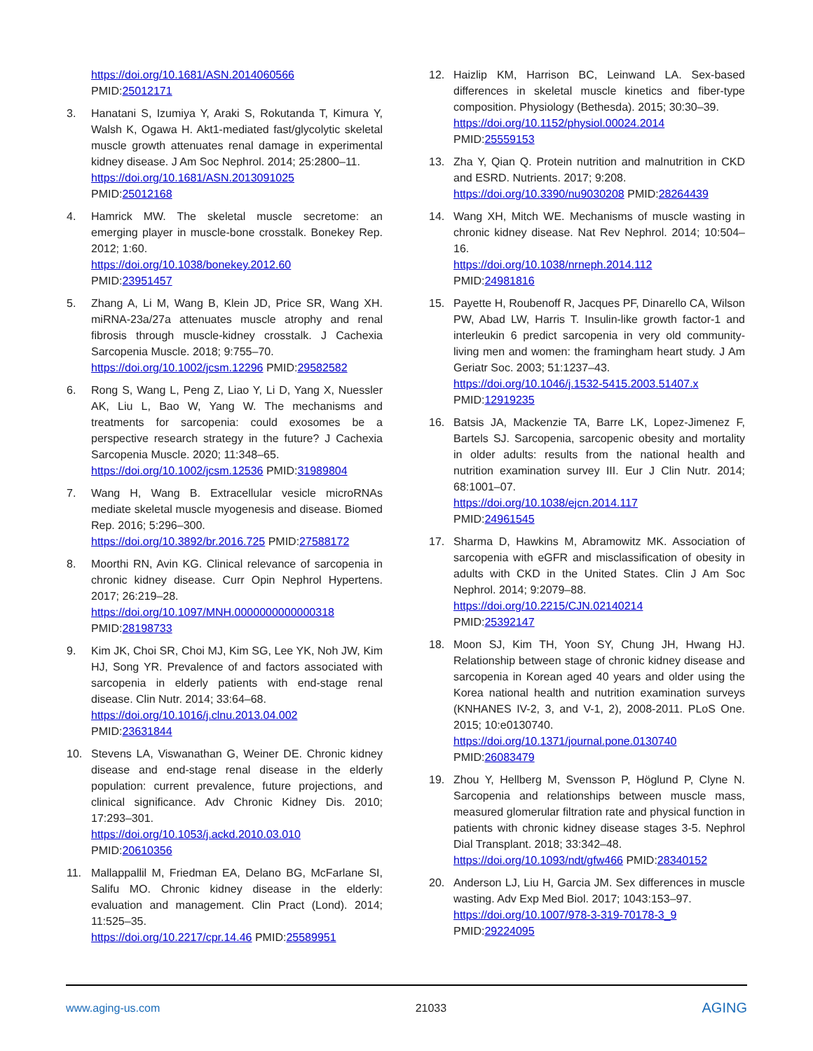https://doi.org/10.1681/ASN.2014060566
PMID:25012171
3. Hanatani S, Izumiya Y, Araki S, Rokutanda T, Kimura Y, Walsh K, Ogawa H. Akt1-mediated fast/glycolytic skeletal muscle growth attenuates renal damage in experimental kidney disease. J Am Soc Nephrol. 2014; 25:2800–11.
https://doi.org/10.1681/ASN.2013091025
PMID:25012168
4. Hamrick MW. The skeletal muscle secretome: an emerging player in muscle-bone crosstalk. Bonekey Rep. 2012; 1:60.
https://doi.org/10.1038/bonekey.2012.60
PMID:23951457
5. Zhang A, Li M, Wang B, Klein JD, Price SR, Wang XH. miRNA-23a/27a attenuates muscle atrophy and renal fibrosis through muscle-kidney crosstalk. J Cachexia Sarcopenia Muscle. 2018; 9:755–70.
https://doi.org/10.1002/jcsm.12296 PMID:29582582
6. Rong S, Wang L, Peng Z, Liao Y, Li D, Yang X, Nuessler AK, Liu L, Bao W, Yang W. The mechanisms and treatments for sarcopenia: could exosomes be a perspective research strategy in the future? J Cachexia Sarcopenia Muscle. 2020; 11:348–65.
https://doi.org/10.1002/jcsm.12536 PMID:31989804
7. Wang H, Wang B. Extracellular vesicle microRNAs mediate skeletal muscle myogenesis and disease. Biomed Rep. 2016; 5:296–300.
https://doi.org/10.3892/br.2016.725 PMID:27588172
8. Moorthi RN, Avin KG. Clinical relevance of sarcopenia in chronic kidney disease. Curr Opin Nephrol Hypertens. 2017; 26:219–28.
https://doi.org/10.1097/MNH.0000000000000318
PMID:28198733
9. Kim JK, Choi SR, Choi MJ, Kim SG, Lee YK, Noh JW, Kim HJ, Song YR. Prevalence of and factors associated with sarcopenia in elderly patients with end-stage renal disease. Clin Nutr. 2014; 33:64–68.
https://doi.org/10.1016/j.clnu.2013.04.002
PMID:23631844
10. Stevens LA, Viswanathan G, Weiner DE. Chronic kidney disease and end-stage renal disease in the elderly population: current prevalence, future projections, and clinical significance. Adv Chronic Kidney Dis. 2010; 17:293–301.
https://doi.org/10.1053/j.ackd.2010.03.010
PMID:20610356
11. Mallappallil M, Friedman EA, Delano BG, McFarlane SI, Salifu MO. Chronic kidney disease in the elderly: evaluation and management. Clin Pract (Lond). 2014; 11:525–35.
https://doi.org/10.2217/cpr.14.46 PMID:25589951
12. Haizlip KM, Harrison BC, Leinwand LA. Sex-based differences in skeletal muscle kinetics and fiber-type composition. Physiology (Bethesda). 2015; 30:30–39.
https://doi.org/10.1152/physiol.00024.2014
PMID:25559153
13. Zha Y, Qian Q. Protein nutrition and malnutrition in CKD and ESRD. Nutrients. 2017; 9:208.
https://doi.org/10.3390/nu9030208 PMID:28264439
14. Wang XH, Mitch WE. Mechanisms of muscle wasting in chronic kidney disease. Nat Rev Nephrol. 2014; 10:504–16.
https://doi.org/10.1038/nrneph.2014.112
PMID:24981816
15. Payette H, Roubenoff R, Jacques PF, Dinarello CA, Wilson PW, Abad LW, Harris T. Insulin-like growth factor-1 and interleukin 6 predict sarcopenia in very old community-living men and women: the framingham heart study. J Am Geriatr Soc. 2003; 51:1237–43.
https://doi.org/10.1046/j.1532-5415.2003.51407.x
PMID:12919235
16. Batsis JA, Mackenzie TA, Barre LK, Lopez-Jimenez F, Bartels SJ. Sarcopenia, sarcopenic obesity and mortality in older adults: results from the national health and nutrition examination survey III. Eur J Clin Nutr. 2014; 68:1001–07.
https://doi.org/10.1038/ejcn.2014.117
PMID:24961545
17. Sharma D, Hawkins M, Abramowitz MK. Association of sarcopenia with eGFR and misclassification of obesity in adults with CKD in the United States. Clin J Am Soc Nephrol. 2014; 9:2079–88.
https://doi.org/10.2215/CJN.02140214
PMID:25392147
18. Moon SJ, Kim TH, Yoon SY, Chung JH, Hwang HJ. Relationship between stage of chronic kidney disease and sarcopenia in Korean aged 40 years and older using the Korea national health and nutrition examination surveys (KNHANES IV-2, 3, and V-1, 2), 2008-2011. PLoS One. 2015; 10:e0130740.
https://doi.org/10.1371/journal.pone.0130740
PMID:26083479
19. Zhou Y, Hellberg M, Svensson P, Höglund P, Clyne N. Sarcopenia and relationships between muscle mass, measured glomerular filtration rate and physical function in patients with chronic kidney disease stages 3-5. Nephrol Dial Transplant. 2018; 33:342–48.
https://doi.org/10.1093/ndt/gfw466 PMID:28340152
20. Anderson LJ, Liu H, Garcia JM. Sex differences in muscle wasting. Adv Exp Med Biol. 2017; 1043:153–97.
https://doi.org/10.1007/978-3-319-70178-3_9
PMID:29224095
www.aging-us.com 21033 AGING